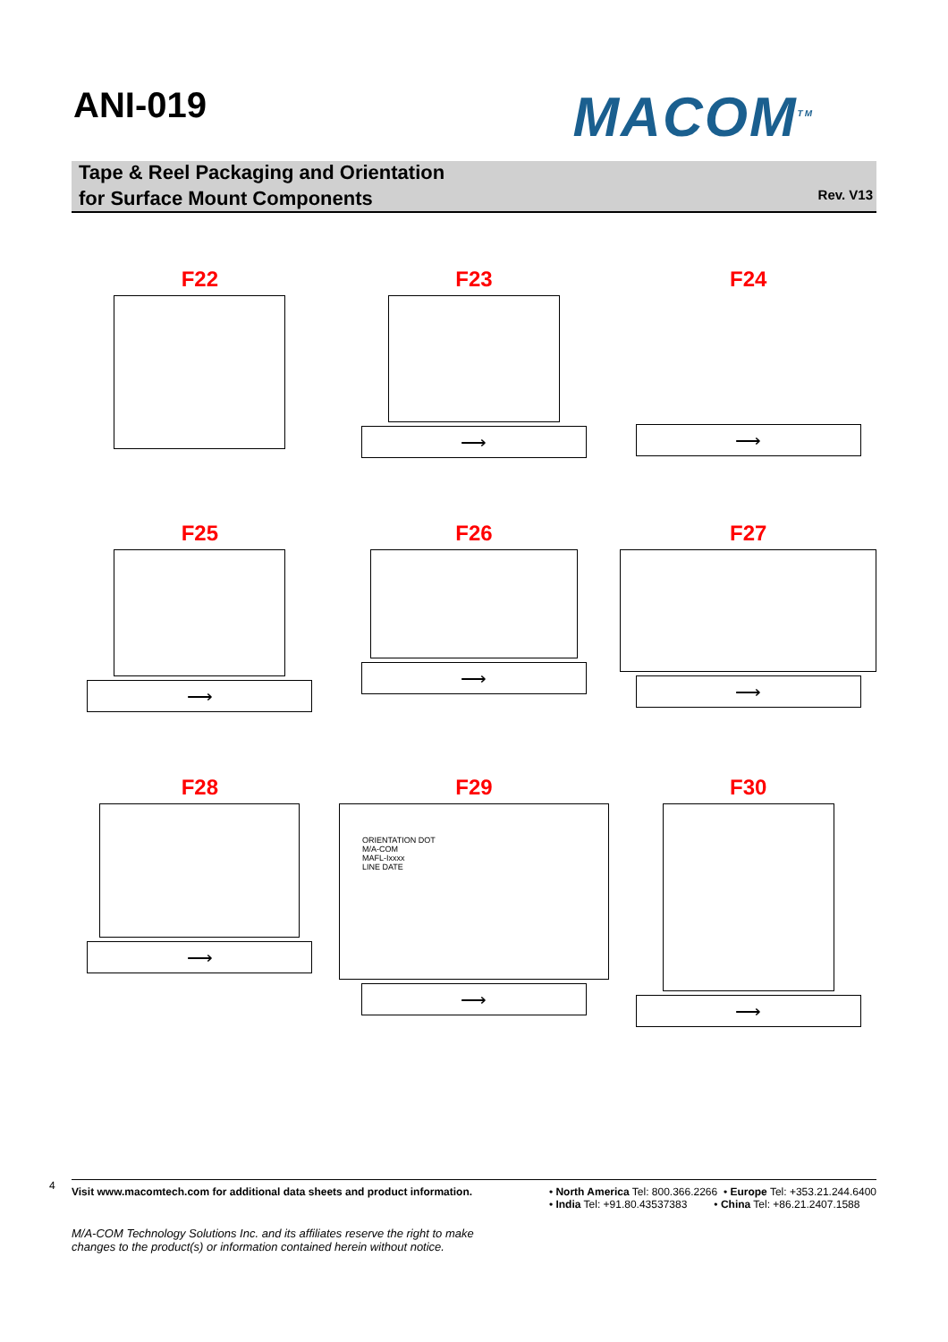ANI-019
MACOM<sup>TM</sup>
Tape & Reel Packaging and Orientation
for Surface Mount Components
Rev. V13
F22
F23
⟶
F24
⟶
F25
⟶
F26
⟶
F27
⟶
F28
⟶
F29
ORIENTATION DOT
M/A-COM
MAFL-Ixxxx
LINE DATE
⟶
F30
⟶
4
Visit www.macomtech.com for additional data sheets and product information. • North America Tel: 800.366.2266 • Europe Tel: +353.21.244.6400
• India Tel: +91.80.43537383 • China Tel: +86.21.2407.1588
M/A-COM Technology Solutions Inc. and its affiliates reserve the right to make
changes to the product(s) or information contained herein without notice.